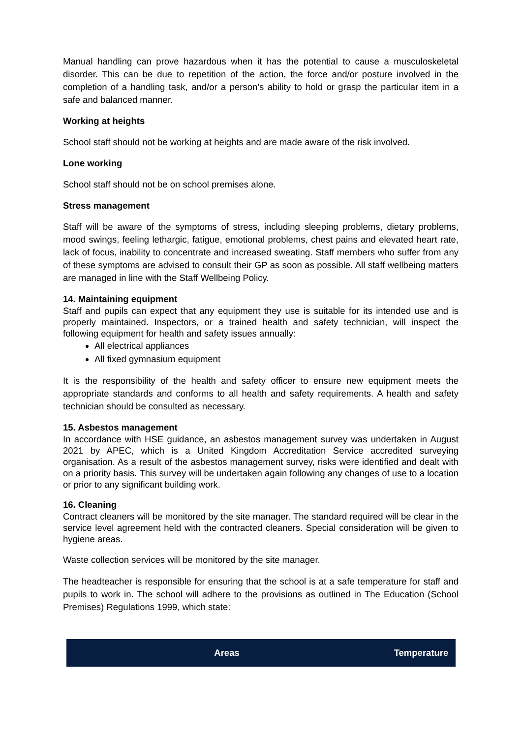Manual handling can prove hazardous when it has the potential to cause a musculoskeletal disorder. This can be due to repetition of the action, the force and/or posture involved in the completion of a handling task, and/or a person’s ability to hold or grasp the particular item in a safe and balanced manner.
Working at heights
School staff should not be working at heights and are made aware of the risk involved.
Lone working
School staff should not be on school premises alone.
Stress management
Staff will be aware of the symptoms of stress, including sleeping problems, dietary problems, mood swings, feeling lethargic, fatigue, emotional problems, chest pains and elevated heart rate, lack of focus, inability to concentrate and increased sweating. Staff members who suffer from any of these symptoms are advised to consult their GP as soon as possible. All staff wellbeing matters are managed in line with the Staff Wellbeing Policy.
14. Maintaining equipment
Staff and pupils can expect that any equipment they use is suitable for its intended use and is properly maintained. Inspectors, or a trained health and safety technician, will inspect the following equipment for health and safety issues annually:
All electrical appliances
All fixed gymnasium equipment
It is the responsibility of the health and safety officer to ensure new equipment meets the appropriate standards and conforms to all health and safety requirements. A health and safety technician should be consulted as necessary.
15. Asbestos management
In accordance with HSE guidance, an asbestos management survey was undertaken in August 2021 by APEC, which is a United Kingdom Accreditation Service accredited surveying organisation. As a result of the asbestos management survey, risks were identified and dealt with on a priority basis. This survey will be undertaken again following any changes of use to a location or prior to any significant building work.
16. Cleaning
Contract cleaners will be monitored by the site manager. The standard required will be clear in the service level agreement held with the contracted cleaners. Special consideration will be given to hygiene areas.
Waste collection services will be monitored by the site manager.
The headteacher is responsible for ensuring that the school is at a safe temperature for staff and pupils to work in. The school will adhere to the provisions as outlined in The Education (School Premises) Regulations 1999, which state:
| Areas | Temperature |
| --- | --- |